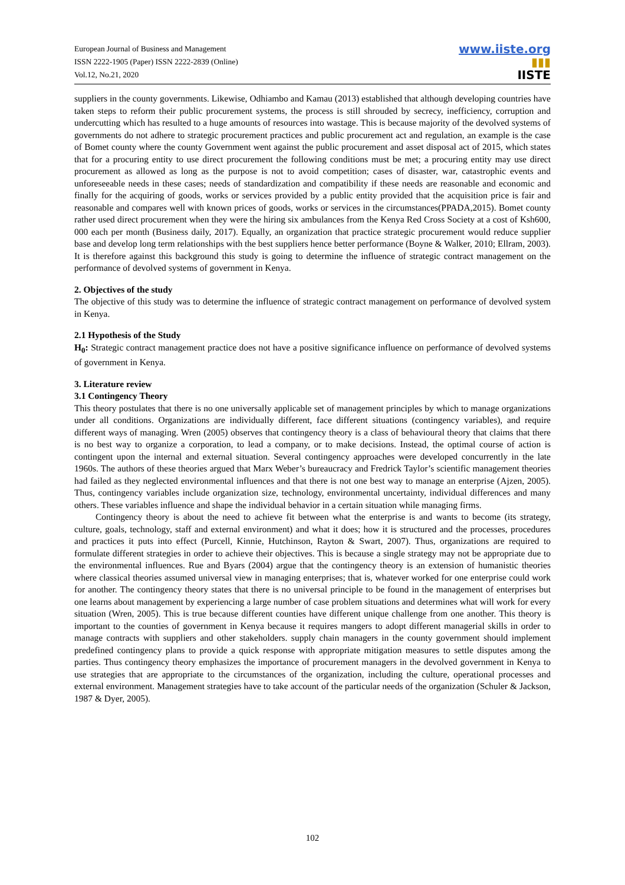European Journal of Business and Management
ISSN 2222-1905 (Paper) ISSN 2222-2839 (Online)
Vol.12, No.21, 2020
www.iiste.org
▮▮▮
IISTE
suppliers in the county governments. Likewise, Odhiambo and Kamau (2013) established that although developing countries have taken steps to reform their public procurement systems, the process is still shrouded by secrecy, inefficiency, corruption and undercutting which has resulted to a huge amounts of resources into wastage. This is because majority of the devolved systems of governments do not adhere to strategic procurement practices and public procurement act and regulation, an example is the case of Bomet county where the county Government went against the public procurement and asset disposal act of 2015, which states that for a procuring entity to use direct procurement the following conditions must be met; a procuring entity may use direct procurement as allowed as long as the purpose is not to avoid competition; cases of disaster, war, catastrophic events and unforeseeable needs in these cases; needs of standardization and compatibility if these needs are reasonable and economic and finally for the acquiring of goods, works or services provided by a public entity provided that the acquisition price is fair and reasonable and compares well with known prices of goods, works or services in the circumstances(PPADA,2015). Bomet county rather used direct procurement when they were the hiring six ambulances from the Kenya Red Cross Society at a cost of Ksh600, 000 each per month (Business daily, 2017). Equally, an organization that practice strategic procurement would reduce supplier base and develop long term relationships with the best suppliers hence better performance (Boyne & Walker, 2010; Ellram, 2003). It is therefore against this background this study is going to determine the influence of strategic contract management on the performance of devolved systems of government in Kenya.
2. Objectives of the study
The objective of this study was to determine the influence of strategic contract management on performance of devolved system in Kenya.
2.1 Hypothesis of the Study
H<sub>0</sub>: Strategic contract management practice does not have a positive significance influence on performance of devolved systems of government in Kenya.
3. Literature review
3.1 Contingency Theory
This theory postulates that there is no one universally applicable set of management principles by which to manage organizations under all conditions. Organizations are individually different, face different situations (contingency variables), and require different ways of managing. Wren (2005) observes that contingency theory is a class of behavioural theory that claims that there is no best way to organize a corporation, to lead a company, or to make decisions. Instead, the optimal course of action is contingent upon the internal and external situation. Several contingency approaches were developed concurrently in the late 1960s. The authors of these theories argued that Marx Weber’s bureaucracy and Fredrick Taylor’s scientific management theories had failed as they neglected environmental influences and that there is not one best way to manage an enterprise (Ajzen, 2005). Thus, contingency variables include organization size, technology, environmental uncertainty, individual differences and many others. These variables influence and shape the individual behavior in a certain situation while managing firms.
Contingency theory is about the need to achieve fit between what the enterprise is and wants to become (its strategy, culture, goals, technology, staff and external environment) and what it does; how it is structured and the processes, procedures and practices it puts into effect (Purcell, Kinnie, Hutchinson, Rayton & Swart, 2007). Thus, organizations are required to formulate different strategies in order to achieve their objectives. This is because a single strategy may not be appropriate due to the environmental influences. Rue and Byars (2004) argue that the contingency theory is an extension of humanistic theories where classical theories assumed universal view in managing enterprises; that is, whatever worked for one enterprise could work for another. The contingency theory states that there is no universal principle to be found in the management of enterprises but one learns about management by experiencing a large number of case problem situations and determines what will work for every situation (Wren, 2005). This is true because different counties have different unique challenge from one another. This theory is important to the counties of government in Kenya because it requires mangers to adopt different managerial skills in order to manage contracts with suppliers and other stakeholders. supply chain managers in the county government should implement predefined contingency plans to provide a quick response with appropriate mitigation measures to settle disputes among the parties. Thus contingency theory emphasizes the importance of procurement managers in the devolved government in Kenya to use strategies that are appropriate to the circumstances of the organization, including the culture, operational processes and external environment. Management strategies have to take account of the particular needs of the organization (Schuler & Jackson, 1987 & Dyer, 2005).
102